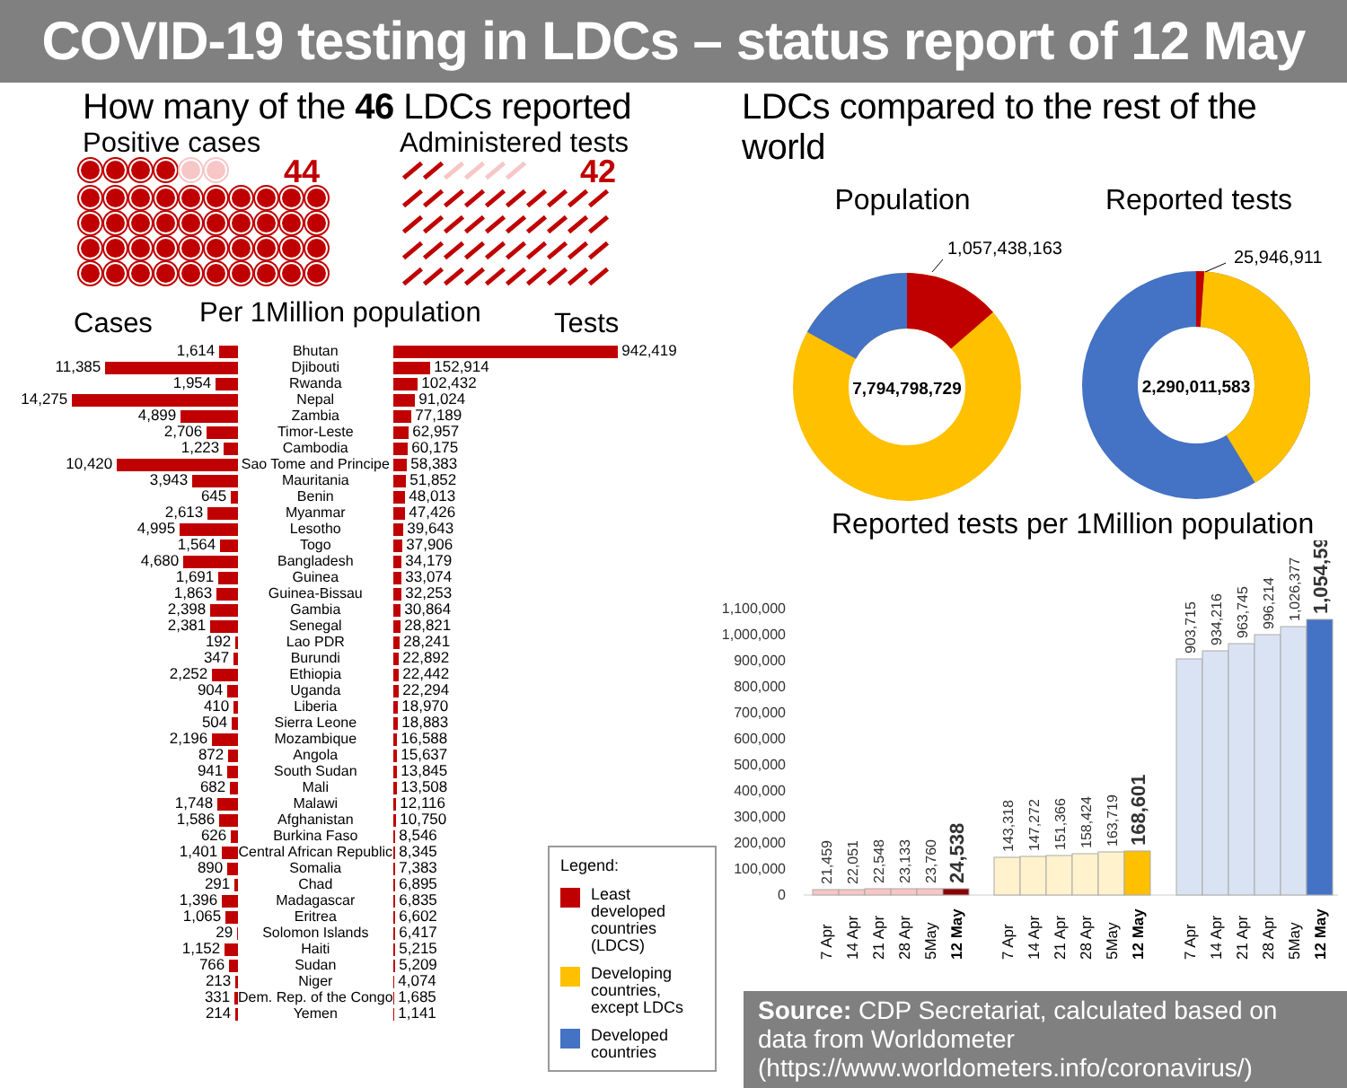COVID-19 testing in LDCs – status report of 12 May 2021
How many of the 46 LDCs reported
Positive cases Administered tests
44 42
Cases Per 1Million population Tests
| 1,614 | Bhutan | 942,419 |
| 11,385 | Djibouti | 152,914 |
| 1,954 | Rwanda | 102,432 |
| 14,275 | Nepal | 91,024 |
| 4,899 | Zambia | 77,189 |
| 2,706 | Timor-Leste | 62,957 |
| 1,223 | Cambodia | 60,175 |
| 10,420 | Sao Tome and Principe | 58,383 |
| 3,943 | Mauritania | 51,852 |
| 645 | Benin | 48,013 |
| 2,613 | Myanmar | 47,426 |
| 4,995 | Lesotho | 39,643 |
| 1,564 | Togo | 37,906 |
| 4,680 | Bangladesh | 34,179 |
| 1,691 | Guinea | 33,074 |
| 1,863 | Guinea-Bissau | 32,253 |
| 2,398 | Gambia | 30,864 |
| 2,381 | Senegal | 28,821 |
| 192 | Lao PDR | 28,241 |
| 347 | Burundi | 22,892 |
| 2,252 | Ethiopia | 22,442 |
| 904 | Uganda | 22,294 |
| 410 | Liberia | 18,970 |
| 504 | Sierra Leone | 18,883 |
| 2,196 | Mozambique | 16,588 |
| 872 | Angola | 15,637 |
| 941 | South Sudan | 13,845 |
| 682 | Mali | 13,508 |
| 1,748 | Malawi | 12,116 |
| 1,586 | Afghanistan | 10,750 |
| 626 | Burkina Faso | 8,546 |
| 1,401 | Central African Republic | 8,345 |
| 890 | Somalia | 7,383 |
| 291 | Chad | 6,895 |
| 1,396 | Madagascar | 6,835 |
| 1,065 | Eritrea | 6,602 |
| 29 | Solomon Islands | 6,417 |
| 1,152 | Haiti | 5,215 |
| 766 | Sudan | 5,209 |
| 213 | Niger | 4,074 |
| 331 | Dem. Rep. of the Congo | 1,685 |
| 214 | Yemen | 1,141 |
Legend:
Least developed countries (LDCS)
Developing countries, except LDCs
Developed countries
LDCs compared to the rest of the world
Population Reported tests
7,794,798,729
1,057,438,163
2,290,011,583
25,946,911
Reported tests per 1Million population
0
100,000
200,000
300,000
400,000
500,000
600,000
700,000
800,000
900,000
1,000,000
1,100,000
21,459
22,051
22,548
23,133
23,760
24,538
143,318
147,272
151,366
158,424
163,719
168,601
903,715
934,216
963,745
996,214
1,026,377
1,054,594
7 Apr
14 Apr
21 Apr
28 Apr
5May
12 May
7 Apr
14 Apr
21 Apr
28 Apr
5May
12 May
7 Apr
14 Apr
21 Apr
28 Apr
5May
12 May
Source: CDP Secretariat, calculated based on data from Worldometer (https://www.worldometers.info/coronavirus/)